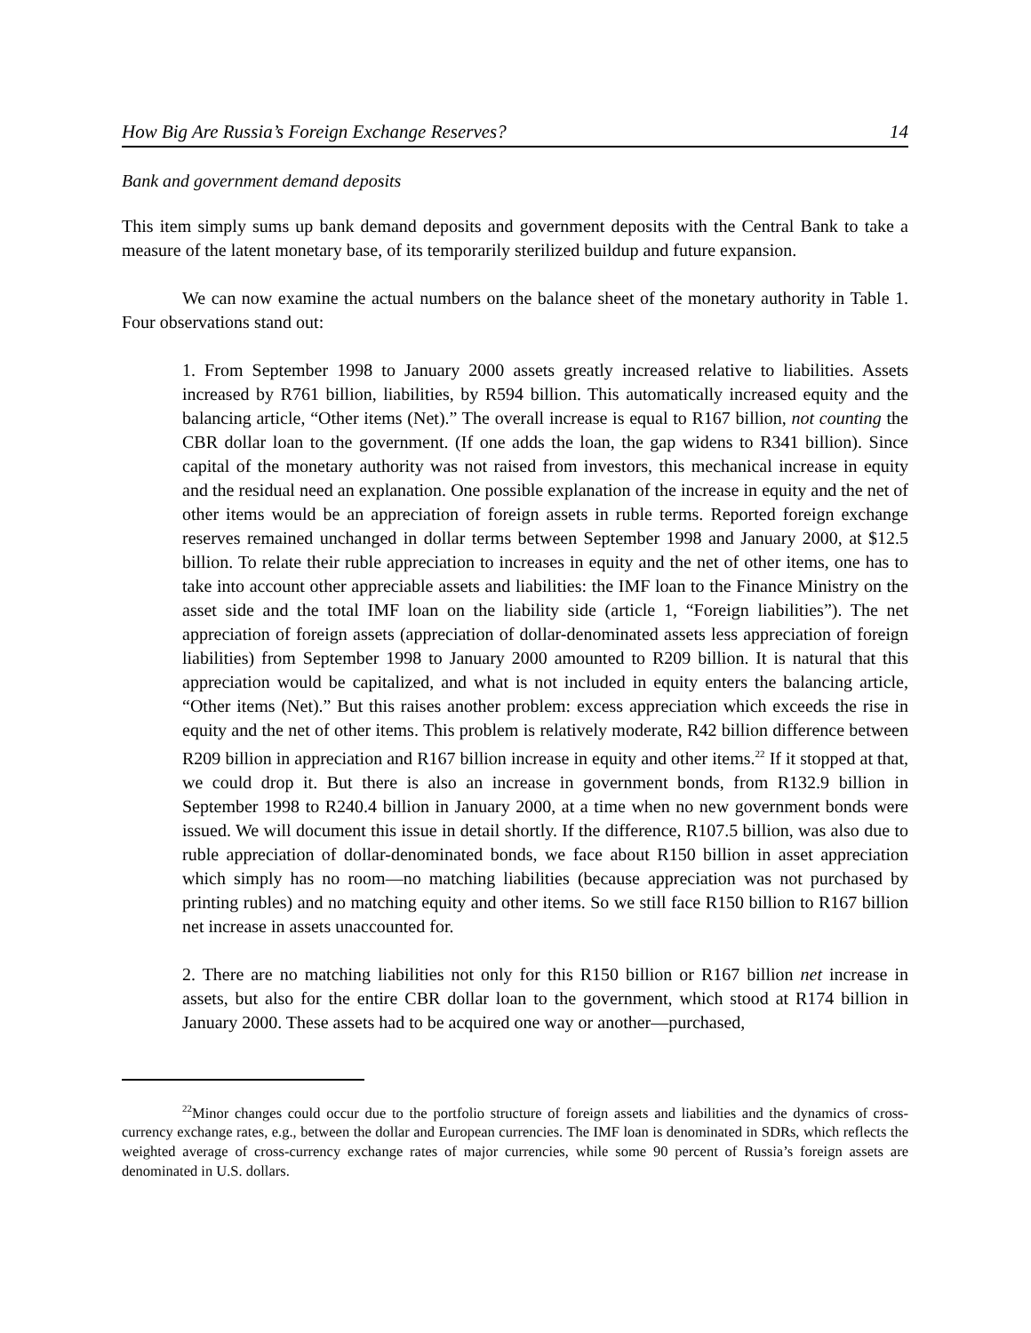How Big Are Russia’s Foreign Exchange Reserves? 14
Bank and government demand deposits
This item simply sums up bank demand deposits and government deposits with the Central Bank to take a measure of the latent monetary base, of its temporarily sterilized buildup and future expansion.
We can now examine the actual numbers on the balance sheet of the monetary authority in Table 1. Four observations stand out:
1. From September 1998 to January 2000 assets greatly increased relative to liabilities. Assets increased by R761 billion, liabilities, by R594 billion. This automatically increased equity and the balancing article, “Other items (Net).” The overall increase is equal to R167 billion, not counting the CBR dollar loan to the government. (If one adds the loan, the gap widens to R341 billion). Since capital of the monetary authority was not raised from investors, this mechanical increase in equity and the residual need an explanation. One possible explanation of the increase in equity and the net of other items would be an appreciation of foreign assets in ruble terms. Reported foreign exchange reserves remained unchanged in dollar terms between September 1998 and January 2000, at $12.5 billion. To relate their ruble appreciation to increases in equity and the net of other items, one has to take into account other appreciable assets and liabilities: the IMF loan to the Finance Ministry on the asset side and the total IMF loan on the liability side (article 1, “Foreign liabilities”). The net appreciation of foreign assets (appreciation of dollar-denominated assets less appreciation of foreign liabilities) from September 1998 to January 2000 amounted to R209 billion. It is natural that this appreciation would be capitalized, and what is not included in equity enters the balancing article, “Other items (Net).” But this raises another problem: excess appreciation which exceeds the rise in equity and the net of other items. This problem is relatively moderate, R42 billion difference between R209 billion in appreciation and R167 billion increase in equity and other items.<sup>22</sup> If it stopped at that, we could drop it. But there is also an increase in government bonds, from R132.9 billion in September 1998 to R240.4 billion in January 2000, at a time when no new government bonds were issued. We will document this issue in detail shortly. If the difference, R107.5 billion, was also due to ruble appreciation of dollar-denominated bonds, we face about R150 billion in asset appreciation which simply has no room—no matching liabilities (because appreciation was not purchased by printing rubles) and no matching equity and other items. So we still face R150 billion to R167 billion net increase in assets unaccounted for.
2. There are no matching liabilities not only for this R150 billion or R167 billion net increase in assets, but also for the entire CBR dollar loan to the government, which stood at R174 billion in January 2000. These assets had to be acquired one way or another—purchased,
<sup>22</sup> Minor changes could occur due to the portfolio structure of foreign assets and liabilities and the dynamics of cross-currency exchange rates, e.g., between the dollar and European currencies. The IMF loan is denominated in SDRs, which reflects the weighted average of cross-currency exchange rates of major currencies, while some 90 percent of Russia’s foreign assets are denominated in U.S. dollars.